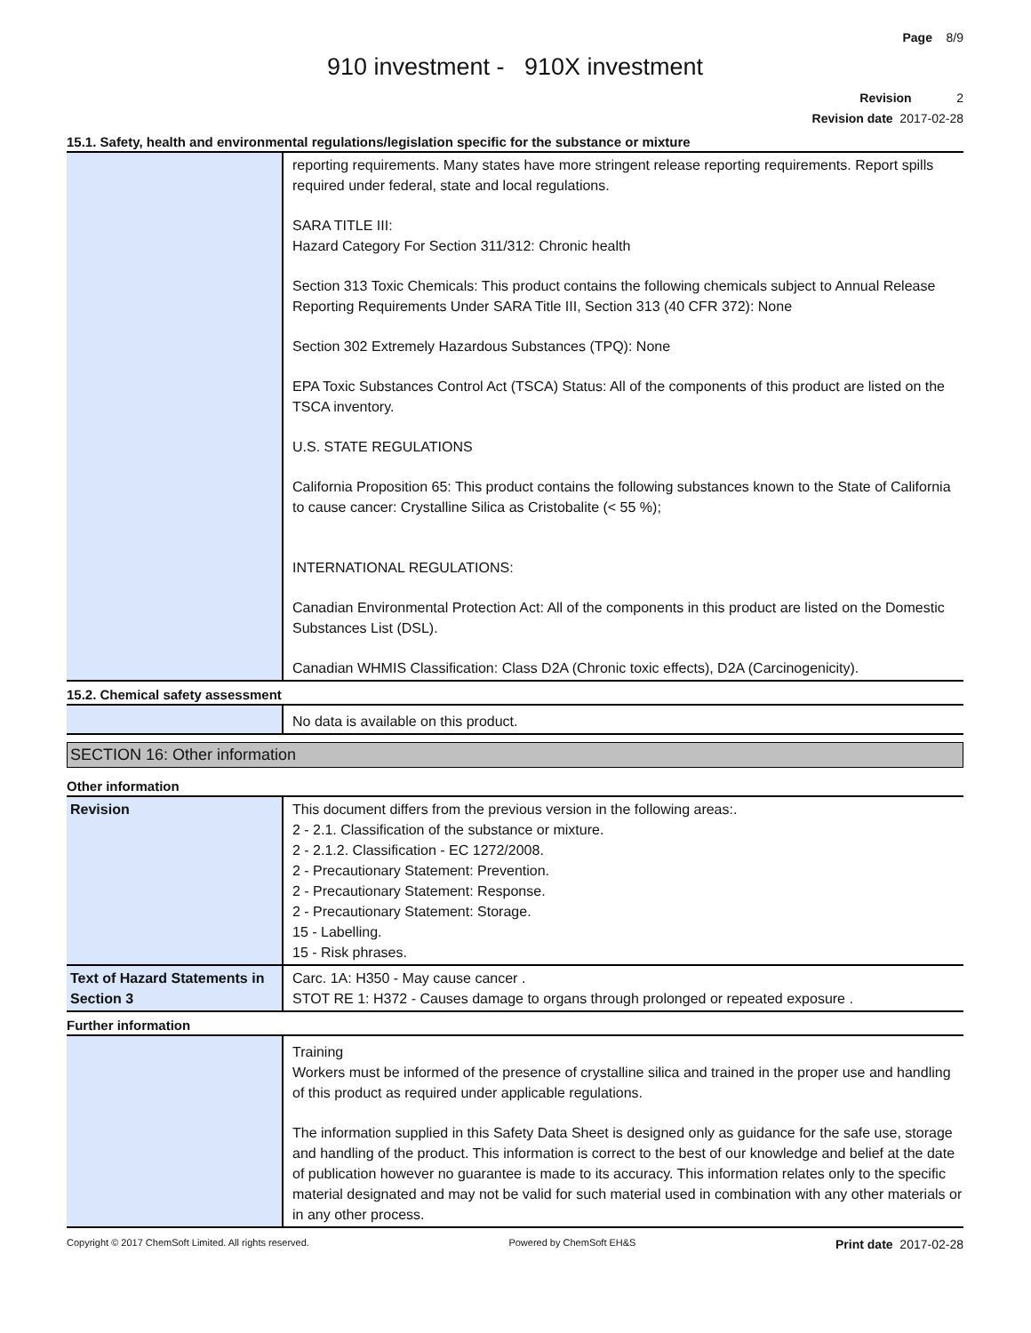Page 8/9
910 investment - 910X investment
Revision 2
Revision date 2017-02-28
15.1. Safety, health and environmental regulations/legislation specific for the substance or mixture
| | reporting requirements. Many states have more stringent release reporting requirements. Report spills required under federal, state and local regulations. SARA TITLE III: Hazard Category For Section 311/312: Chronic health Section 313 Toxic Chemicals: This product contains the following chemicals subject to Annual Release Reporting Requirements Under SARA Title III, Section 313 (40 CFR 372): None Section 302 Extremely Hazardous Substances (TPQ): None EPA Toxic Substances Control Act (TSCA) Status: All of the components of this product are listed on the TSCA inventory. U.S. STATE REGULATIONS California Proposition 65: This product contains the following substances known to the State of California to cause cancer: Crystalline Silica as Cristobalite (< 55 %); INTERNATIONAL REGULATIONS: Canadian Environmental Protection Act: All of the components in this product are listed on the Domestic Substances List (DSL). Canadian WHMIS Classification: Class D2A (Chronic toxic effects), D2A (Carcinogenicity). |
15.2. Chemical safety assessment
| | No data is available on this product. |
SECTION 16: Other information
Other information
| Revision | This document differs from the previous version in the following areas:. 2 - 2.1. Classification of the substance or mixture. 2 - 2.1.2. Classification - EC 1272/2008. 2 - Precautionary Statement: Prevention. 2 - Precautionary Statement: Response. 2 - Precautionary Statement: Storage. 15 - Labelling. 15 - Risk phrases. |
| Text of Hazard Statements in Section 3 | Carc. 1A: H350 - May cause cancer . STOT RE 1: H372 - Causes damage to organs through prolonged or repeated exposure . |
Further information
| | Training Workers must be informed of the presence of crystalline silica and trained in the proper use and handling of this product as required under applicable regulations. The information supplied in this Safety Data Sheet is designed only as guidance for the safe use, storage and handling of the product. This information is correct to the best of our knowledge and belief at the date of publication however no guarantee is made to its accuracy. This information relates only to the specific material designated and may not be valid for such material used in combination with any other materials or in any other process. |
Copyright © 2017 ChemSoft Limited. All rights reserved. Powered by ChemSoft EH&S Print date 2017-02-28